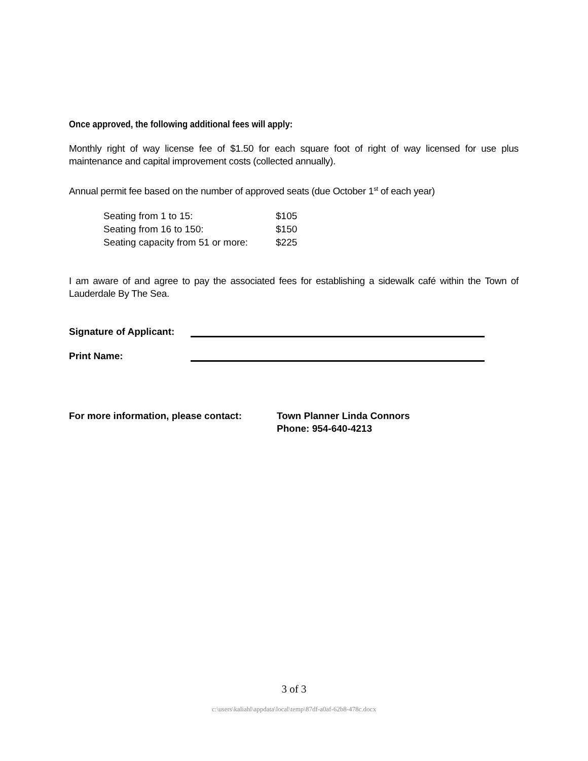Once approved, the following additional fees will apply:
Monthly right of way license fee of $1.50 for each square foot of right of way licensed for use plus maintenance and capital improvement costs (collected annually).
Annual permit fee based on the number of approved seats (due October 1<sup>st</sup> of each year)
| Seating from 1 to 15: | $105 |
| Seating from 16 to 150: | $150 |
| Seating capacity from 51 or more: | $225 |
I am aware of and agree to pay the associated fees for establishing a sidewalk café within the Town of Lauderdale By The Sea.
Signature of Applicant:
Print Name:
For more information, please contact:
Town Planner Linda Connors
Phone: 954-640-4213
3 of 3
c:\users\kaliahl\appdata\local\temp\87df-a0af-62b8-478c.docx